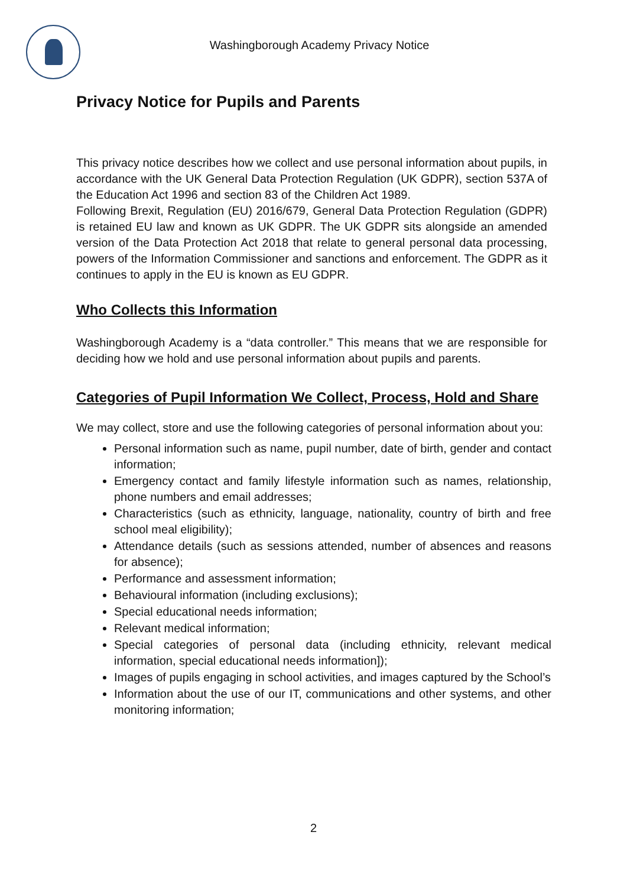Washingborough Academy Privacy Notice
Privacy Notice for Pupils and Parents
This privacy notice describes how we collect and use personal information about pupils, in accordance with the UK General Data Protection Regulation (UK GDPR), section 537A of the Education Act 1996 and section 83 of the Children Act 1989.
Following Brexit, Regulation (EU) 2016/679, General Data Protection Regulation (GDPR) is retained EU law and known as UK GDPR. The UK GDPR sits alongside an amended version of the Data Protection Act 2018 that relate to general personal data processing, powers of the Information Commissioner and sanctions and enforcement. The GDPR as it continues to apply in the EU is known as EU GDPR.
Who Collects this Information
Washingborough Academy is a “data controller.” This means that we are responsible for deciding how we hold and use personal information about pupils and parents.
Categories of Pupil Information We Collect, Process, Hold and Share
We may collect, store and use the following categories of personal information about you:
Personal information such as name, pupil number, date of birth, gender and contact information;
Emergency contact and family lifestyle information such as names, relationship, phone numbers and email addresses;
Characteristics (such as ethnicity, language, nationality, country of birth and free school meal eligibility);
Attendance details (such as sessions attended, number of absences and reasons for absence);
Performance and assessment information;
Behavioural information (including exclusions);
Special educational needs information;
Relevant medical information;
Special categories of personal data (including ethnicity, relevant medical information, special educational needs information]);
Images of pupils engaging in school activities, and images captured by the School’s
Information about the use of our IT, communications and other systems, and other monitoring information;
2